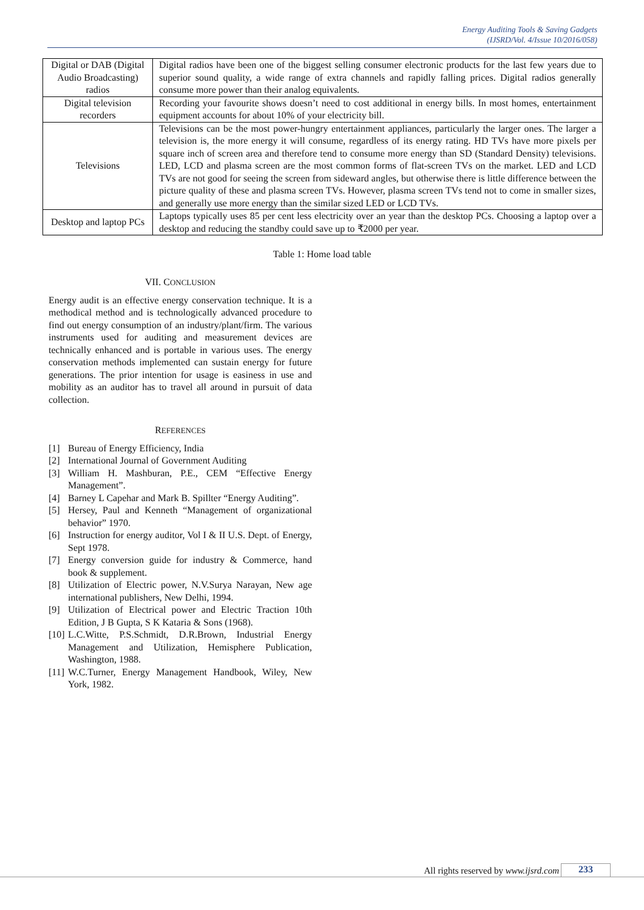Energy Auditing Tools & Saving Gadgets
(IJSRD/Vol. 4/Issue 10/2016/058)
| Digital or DAB (Digital Audio Broadcasting) radios | Digital radios have been one of the biggest selling consumer electronic products for the last few years due to superior sound quality, a wide range of extra channels and rapidly falling prices. Digital radios generally consume more power than their analog equivalents. |
| Digital television recorders | Recording your favourite shows doesn’t need to cost additional in energy bills. In most homes, entertainment equipment accounts for about 10% of your electricity bill. |
| Televisions | Televisions can be the most power-hungry entertainment appliances, particularly the larger ones. The larger a television is, the more energy it will consume, regardless of its energy rating. HD TVs have more pixels per square inch of screen area and therefore tend to consume more energy than SD (Standard Density) televisions. LED, LCD and plasma screen are the most common forms of flat-screen TVs on the market. LED and LCD TVs are not good for seeing the screen from sideward angles, but otherwise there is little difference between the picture quality of these and plasma screen TVs. However, plasma screen TVs tend not to come in smaller sizes, and generally use more energy than the similar sized LED or LCD TVs. |
| Desktop and laptop PCs | Laptops typically uses 85 per cent less electricity over an year than the desktop PCs. Choosing a laptop over a desktop and reducing the standby could save up to ₹2000 per year. |
Table 1: Home load table
VII. CONCLUSION
Energy audit is an effective energy conservation technique. It is a methodical method and is technologically advanced procedure to find out energy consumption of an industry/plant/firm. The various instruments used for auditing and measurement devices are technically enhanced and is portable in various uses. The energy conservation methods implemented can sustain energy for future generations. The prior intention for usage is easiness in use and mobility as an auditor has to travel all around in pursuit of data collection.
REFERENCES
[1] Bureau of Energy Efficiency, India
[2] International Journal of Government Auditing
[3] William H. Mashburan, P.E., CEM “Effective Energy Management”.
[4] Barney L Capehar and Mark B. Spillter “Energy Auditing”.
[5] Hersey, Paul and Kenneth “Management of organizational behavior” 1970.
[6] Instruction for energy auditor, Vol I & II U.S. Dept. of Energy, Sept 1978.
[7] Energy conversion guide for industry & Commerce, hand book & supplement.
[8] Utilization of Electric power, N.V.Surya Narayan, New age international publishers, New Delhi, 1994.
[9] Utilization of Electrical power and Electric Traction 10th Edition, J B Gupta, S K Kataria & Sons (1968).
[10] L.C.Witte, P.S.Schmidt, D.R.Brown, Industrial Energy Management and Utilization, Hemisphere Publication, Washington, 1988.
[11] W.C.Turner, Energy Management Handbook, Wiley, New York, 1982.
All rights reserved by www.ijsrd.com 233